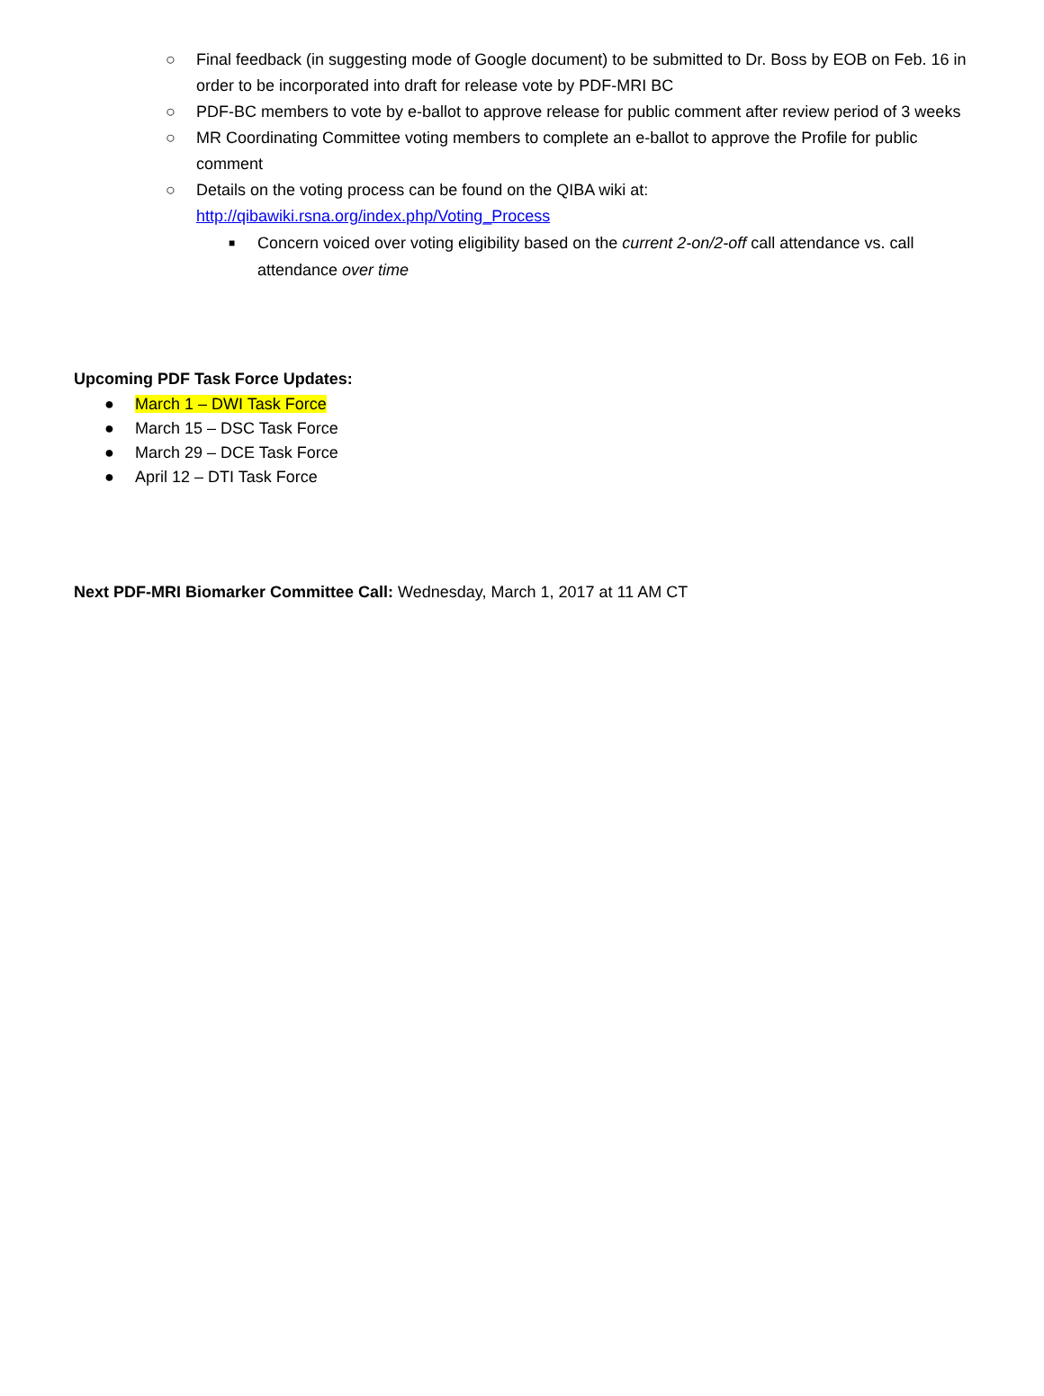○ Final feedback (in suggesting mode of Google document) to be submitted to Dr. Boss by EOB on Feb. 16 in order to be incorporated into draft for release vote by PDF-MRI BC
○ PDF-BC members to vote by e-ballot to approve release for public comment after review period of 3 weeks
○ MR Coordinating Committee voting members to complete an e-ballot to approve the Profile for public comment
○ Details on the voting process can be found on the QIBA wiki at: http://qibawiki.rsna.org/index.php/Voting_Process
■ Concern voiced over voting eligibility based on the current 2-on/2-off call attendance vs. call attendance over time
Upcoming PDF Task Force Updates:
● March 1 – DWI Task Force
● March 15 – DSC Task Force
● March 29 – DCE Task Force
● April 12 – DTI Task Force
Next PDF-MRI Biomarker Committee Call: Wednesday, March 1, 2017 at 11 AM CT